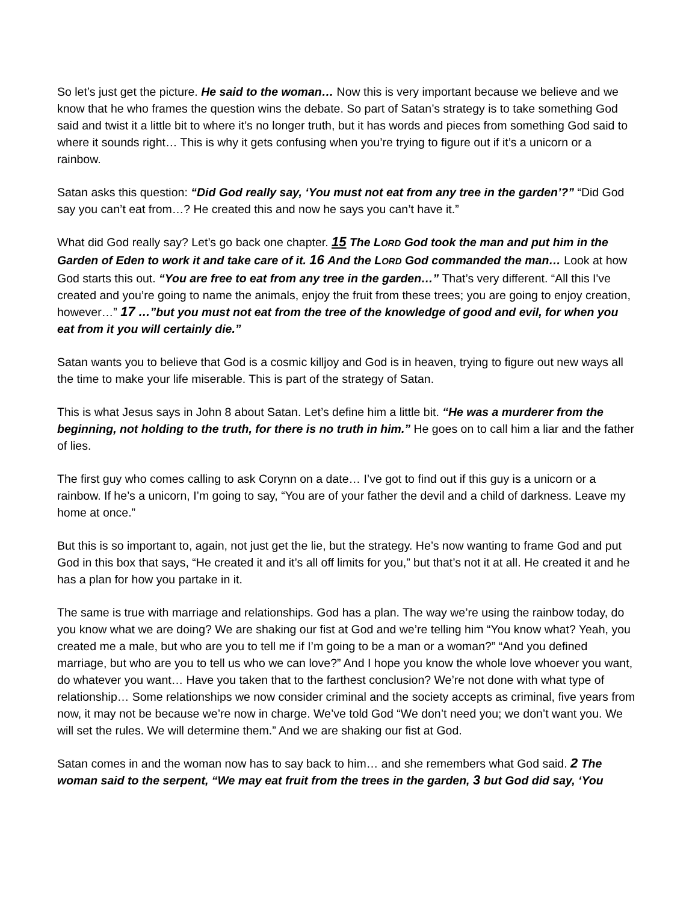So let’s just get the picture. He said to the woman… Now this is very important because we believe and we know that he who frames the question wins the debate. So part of Satan’s strategy is to take something God said and twist it a little bit to where it’s no longer truth, but it has words and pieces from something God said to where it sounds right… This is why it gets confusing when you’re trying to figure out if it’s a unicorn or a rainbow.
Satan asks this question: “Did God really say, ‘You must not eat from any tree in the garden’?” “Did God say you can’t eat from…? He created this and now he says you can’t have it.”
What did God really say? Let’s go back one chapter. 15 The LORD God took the man and put him in the Garden of Eden to work it and take care of it. 16 And the LORD God commanded the man… Look at how God starts this out. “You are free to eat from any tree in the garden…” That’s very different. “All this I've created and you’re going to name the animals, enjoy the fruit from these trees; you are going to enjoy creation, however…” 17 …”but you must not eat from the tree of the knowledge of good and evil, for when you eat from it you will certainly die.”
Satan wants you to believe that God is a cosmic killjoy and God is in heaven, trying to figure out new ways all the time to make your life miserable. This is part of the strategy of Satan.
This is what Jesus says in John 8 about Satan. Let’s define him a little bit. “He was a murderer from the beginning, not holding to the truth, for there is no truth in him.” He goes on to call him a liar and the father of lies.
The first guy who comes calling to ask Corynn on a date… I’ve got to find out if this guy is a unicorn or a rainbow. If he’s a unicorn, I’m going to say, “You are of your father the devil and a child of darkness. Leave my home at once.”
But this is so important to, again, not just get the lie, but the strategy. He’s now wanting to frame God and put God in this box that says, “He created it and it’s all off limits for you,” but that’s not it at all. He created it and he has a plan for how you partake in it.
The same is true with marriage and relationships. God has a plan. The way we’re using the rainbow today, do you know what we are doing? We are shaking our fist at God and we’re telling him “You know what? Yeah, you created me a male, but who are you to tell me if I’m going to be a man or a woman?” “And you defined marriage, but who are you to tell us who we can love?” And I hope you know the whole love whoever you want, do whatever you want… Have you taken that to the farthest conclusion? We’re not done with what type of relationship… Some relationships we now consider criminal and the society accepts as criminal, five years from now, it may not be because we’re now in charge. We’ve told God “We don’t need you; we don’t want you. We will set the rules. We will determine them.” And we are shaking our fist at God.
Satan comes in and the woman now has to say back to him… and she remembers what God said. 2 The woman said to the serpent, “We may eat fruit from the trees in the garden, 3 but God did say, ‘You